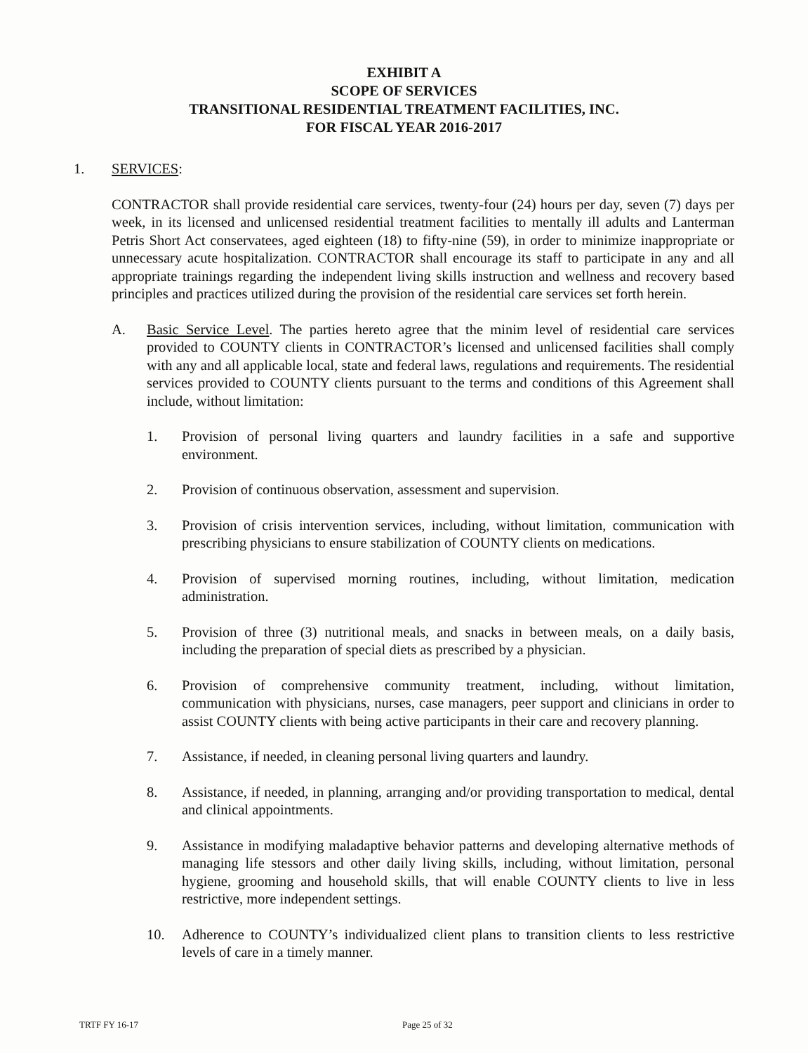EXHIBIT A
SCOPE OF SERVICES
TRANSITIONAL RESIDENTIAL TREATMENT FACILITIES, INC.
FOR FISCAL YEAR 2016-2017
1. SERVICES:
CONTRACTOR shall provide residential care services, twenty-four (24) hours per day, seven (7) days per week, in its licensed and unlicensed residential treatment facilities to mentally ill adults and Lanterman Petris Short Act conservatees, aged eighteen (18) to fifty-nine (59), in order to minimize inappropriate or unnecessary acute hospitalization. CONTRACTOR shall encourage its staff to participate in any and all appropriate trainings regarding the independent living skills instruction and wellness and recovery based principles and practices utilized during the provision of the residential care services set forth herein.
A. Basic Service Level. The parties hereto agree that the minim level of residential care services provided to COUNTY clients in CONTRACTOR’s licensed and unlicensed facilities shall comply with any and all applicable local, state and federal laws, regulations and requirements. The residential services provided to COUNTY clients pursuant to the terms and conditions of this Agreement shall include, without limitation:
1. Provision of personal living quarters and laundry facilities in a safe and supportive environment.
2. Provision of continuous observation, assessment and supervision.
3. Provision of crisis intervention services, including, without limitation, communication with prescribing physicians to ensure stabilization of COUNTY clients on medications.
4. Provision of supervised morning routines, including, without limitation, medication administration.
5. Provision of three (3) nutritional meals, and snacks in between meals, on a daily basis, including the preparation of special diets as prescribed by a physician.
6. Provision of comprehensive community treatment, including, without limitation, communication with physicians, nurses, case managers, peer support and clinicians in order to assist COUNTY clients with being active participants in their care and recovery planning.
7. Assistance, if needed, in cleaning personal living quarters and laundry.
8. Assistance, if needed, in planning, arranging and/or providing transportation to medical, dental and clinical appointments.
9. Assistance in modifying maladaptive behavior patterns and developing alternative methods of managing life stessors and other daily living skills, including, without limitation, personal hygiene, grooming and household skills, that will enable COUNTY clients to live in less restrictive, more independent settings.
10. Adherence to COUNTY’s individualized client plans to transition clients to less restrictive levels of care in a timely manner.
TRTF FY 16-17 Page 25 of 32